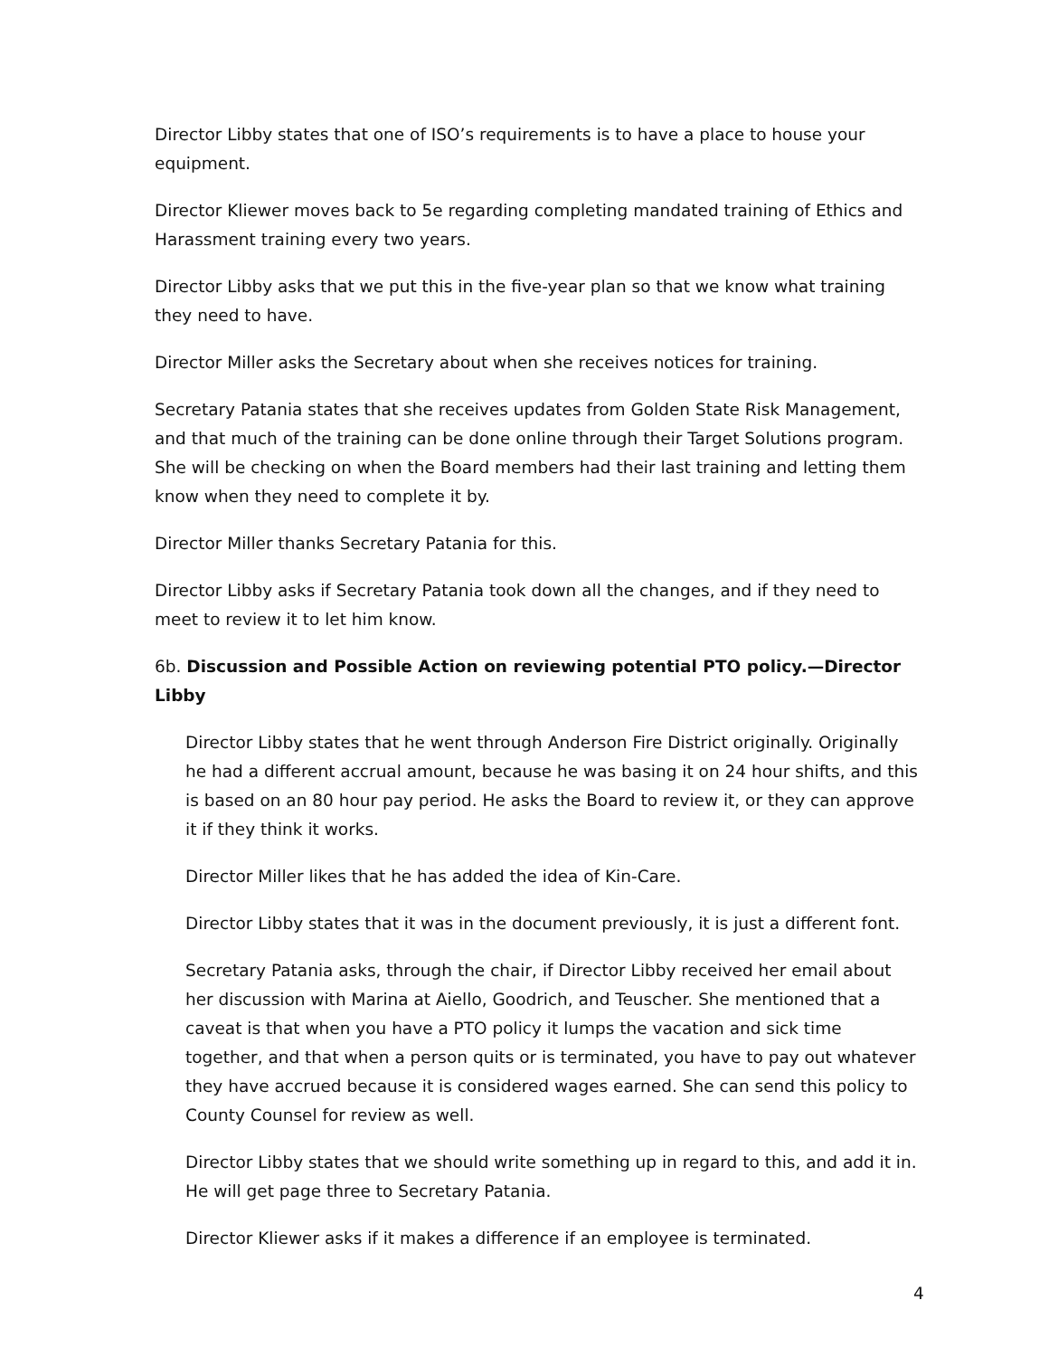Director Libby states that one of ISO’s requirements is to have a place to house your equipment.
Director Kliewer moves back to 5e regarding completing mandated training of Ethics and Harassment training every two years.
Director Libby asks that we put this in the five-year plan so that we know what training they need to have.
Director Miller asks the Secretary about when she receives notices for training.
Secretary Patania states that she receives updates from Golden State Risk Management, and that much of the training can be done online through their Target Solutions program. She will be checking on when the Board members had their last training and letting them know when they need to complete it by.
Director Miller thanks Secretary Patania for this.
Director Libby asks if Secretary Patania took down all the changes, and if they need to meet to review it to let him know.
6b. Discussion and Possible Action on reviewing potential PTO policy.—Director Libby
Director Libby states that he went through Anderson Fire District originally. Originally he had a different accrual amount, because he was basing it on 24 hour shifts, and this is based on an 80 hour pay period. He asks the Board to review it, or they can approve it if they think it works.
Director Miller likes that he has added the idea of Kin-Care.
Director Libby states that it was in the document previously, it is just a different font.
Secretary Patania asks, through the chair, if Director Libby received her email about her discussion with Marina at Aiello, Goodrich, and Teuscher. She mentioned that a caveat is that when you have a PTO policy it lumps the vacation and sick time together, and that when a person quits or is terminated, you have to pay out whatever they have accrued because it is considered wages earned. She can send this policy to County Counsel for review as well.
Director Libby states that we should write something up in regard to this, and add it in. He will get page three to Secretary Patania.
Director Kliewer asks if it makes a difference if an employee is terminated.
4